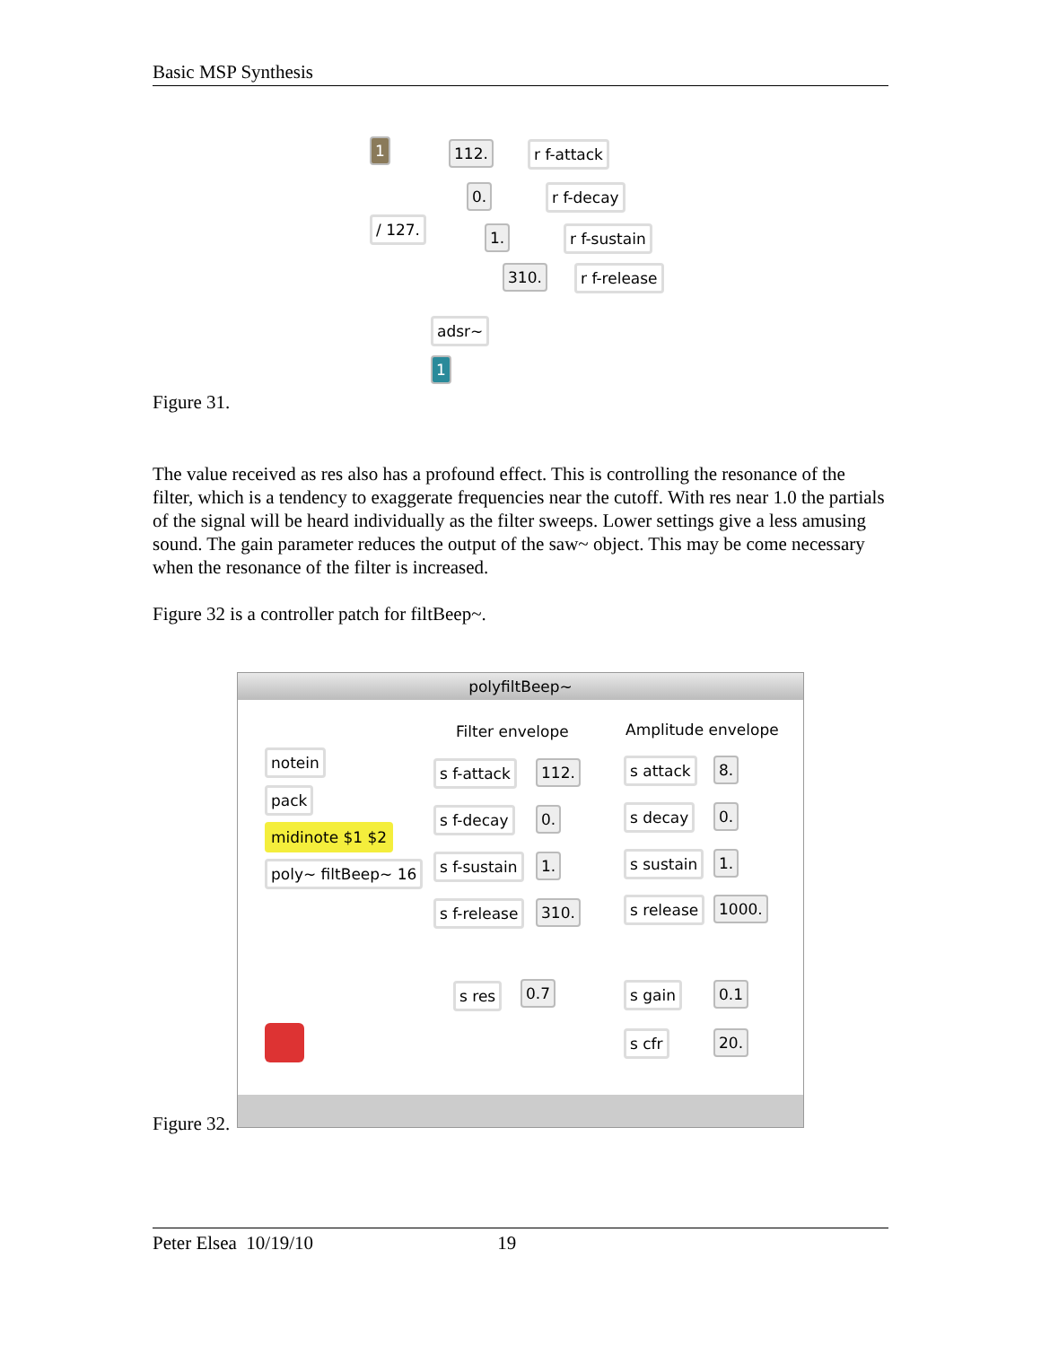Basic MSP Synthesis
1 112. r f-attack
0. r f-decay
/ 127. 1. r f-sustain
310. r f-release
adsr~
1
Figure 31.
The value received as res also has a profound effect. This is controlling the resonance of the filter, which is a tendency to exaggerate frequencies near the cutoff. With res near 1.0 the partials of the signal will be heard individually as the filter sweeps. Lower settings give a less amusing sound. The gain parameter reduces the output of the saw~ object. This may be come necessary when the resonance of the filter is increased.
Figure 32 is a controller patch for filtBeep~.
polyfiltBeep~
Filter envelope Amplitude envelope
notein
pack
midinote $1 $2
poly~ filtBeep~ 16
s f-attack 112.
s f-decay 0.
s f-sustain 1.
s f-release 310.
s attack 8.
s decay 0.
s sustain 1.
s release 1000.
s res 0.7 s gain 0.1
s cfr 20.
Figure 32.
Peter Elsea 10/19/10 19